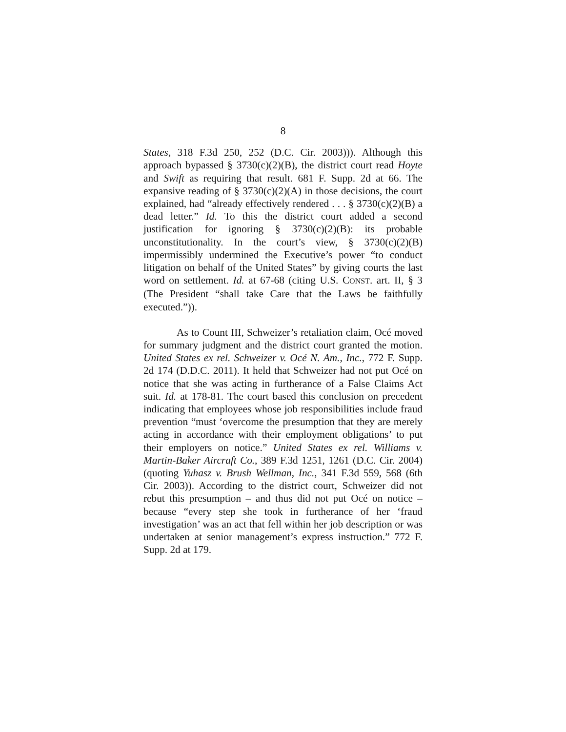8
States, 318 F.3d 250, 252 (D.C. Cir. 2003))). Although this approach bypassed § 3730(c)(2)(B), the district court read Hoyte and Swift as requiring that result. 681 F. Supp. 2d at 66. The expansive reading of § 3730(c)(2)(A) in those decisions, the court explained, had “already effectively rendered . . . § 3730(c)(2)(B) a dead letter.” Id. To this the district court added a second justification for ignoring § 3730(c)(2)(B): its probable unconstitutionality. In the court’s view, § 3730(c)(2)(B) impermissibly undermined the Executive’s power “to conduct litigation on behalf of the United States” by giving courts the last word on settlement. Id. at 67-68 (citing U.S. CONST. art. II, § 3 (The President “shall take Care that the Laws be faithfully executed.”)).
As to Count III, Schweizer’s retaliation claim, Océ moved for summary judgment and the district court granted the motion. United States ex rel. Schweizer v. Océ N. Am., Inc., 772 F. Supp. 2d 174 (D.D.C. 2011). It held that Schweizer had not put Océ on notice that she was acting in furtherance of a False Claims Act suit. Id. at 178-81. The court based this conclusion on precedent indicating that employees whose job responsibilities include fraud prevention “must ‘overcome the presumption that they are merely acting in accordance with their employment obligations’ to put their employers on notice.” United States ex rel. Williams v. Martin-Baker Aircraft Co., 389 F.3d 1251, 1261 (D.C. Cir. 2004) (quoting Yuhasz v. Brush Wellman, Inc., 341 F.3d 559, 568 (6th Cir. 2003)). According to the district court, Schweizer did not rebut this presumption – and thus did not put Océ on notice – because “every step she took in furtherance of her ‘fraud investigation’ was an act that fell within her job description or was undertaken at senior management’s express instruction.” 772 F. Supp. 2d at 179.